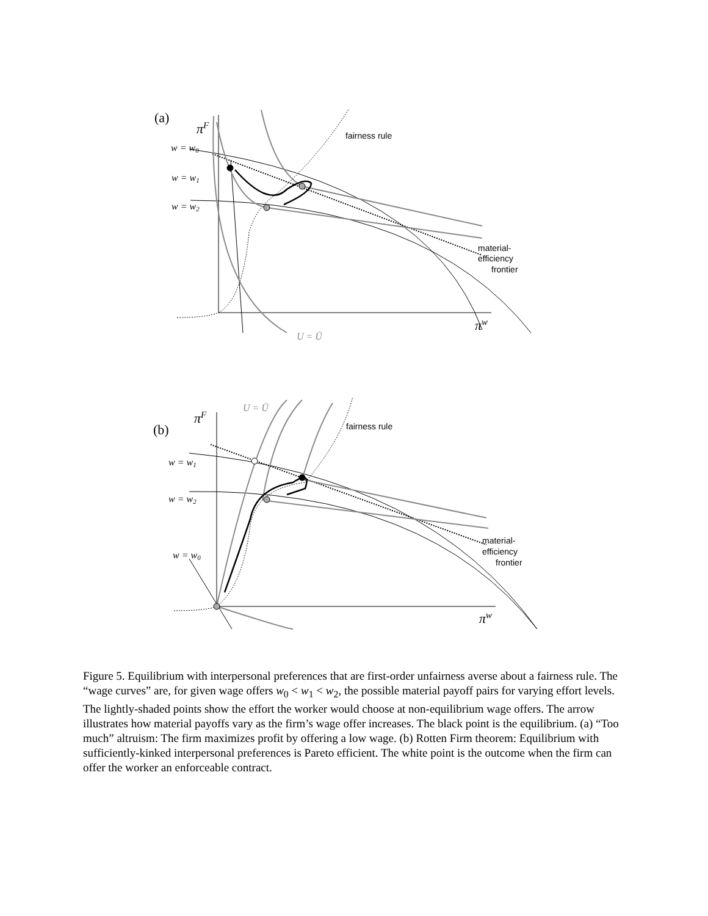(a)
πF
w = w0
w = w1
w = w2
πw
U = Ū
U = Ū
πF
(b)
w = w1
w = w2
w = w0
πw
fairness rule
material-
efficiency
frontier
fairness rule
material-
efficiency
frontier
Figure 5. Equilibrium with interpersonal preferences that are first-order unfairness averse about a fairness rule. The “wage curves” are, for given wage offers w<sub>0</sub> < w<sub>1</sub> < w<sub>2</sub>, the possible material payoff pairs for varying effort levels. The lightly-shaded points show the effort the worker would choose at non-equilibrium wage offers. The arrow illustrates how material payoffs vary as the firm’s wage offer increases. The black point is the equilibrium. (a) “Too much” altruism: The firm maximizes profit by offering a low wage. (b) Rotten Firm theorem: Equilibrium with sufficiently-kinked interpersonal preferences is Pareto efficient. The white point is the outcome when the firm can offer the worker an enforceable contract.